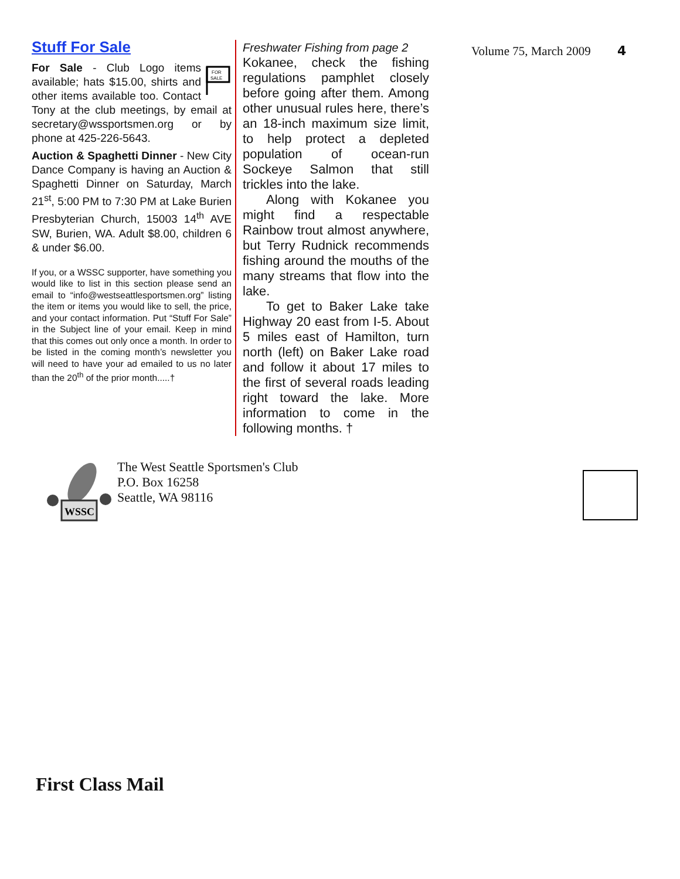Stuff For Sale
FOR
SALE
For Sale - Club Logo items available; hats $15.00, shirts and other items available too. Contact Tony at the club meetings, by email at secretary@wssportsmen.org or by phone at 425-226-5643.
Auction & Spaghetti Dinner - New City Dance Company is having an Auction & Spaghetti Dinner on Saturday, March 21<sup>st</sup>, 5:00 PM to 7:30 PM at Lake Burien Presbyterian Church, 15003 14<sup>th</sup> AVE SW, Burien, WA. Adult $8.00, children 6 & under $6.00.
If you, or a WSSC supporter, have something you would like to list in this section please send an email to “info@westseattlesportsmen.org” listing the item or items you would like to sell, the price, and your contact information. Put “Stuff For Sale” in the Subject line of your email. Keep in mind that this comes out only once a month. In order to be listed in the coming month’s newsletter you will need to have your ad emailed to us no later than the 20<sup>th</sup> of the prior month.....†
Freshwater Fishing from page 2
Kokanee, check the fishing regulations pamphlet closely before going after them. Among other unusual rules here, there’s an 18-inch maximum size limit, to help protect a depleted population of ocean-run Sockeye Salmon that still trickles into the lake.
Along with Kokanee you might find a respectable Rainbow trout almost anywhere, but Terry Rudnick recommends fishing around the mouths of the many streams that flow into the lake.
To get to Baker Lake take Highway 20 east from I-5. About 5 miles east of Hamilton, turn north (left) on Baker Lake road and follow it about 17 miles to the first of several roads leading right toward the lake. More information to come in the following months. †
Volume 75, March 2009 4
WSSC
The West Seattle Sportsmen's Club
P.O. Box 16258
Seattle, WA 98116
First Class Mail